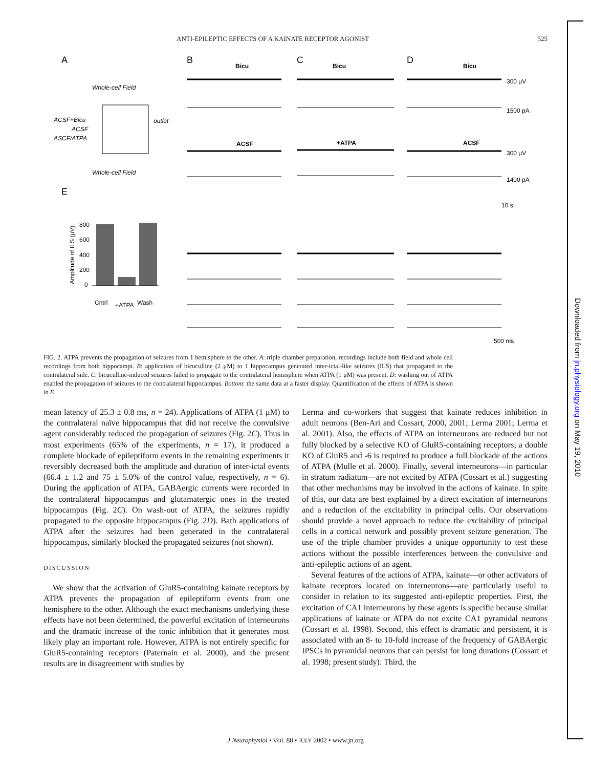ANTI-EPILEPTIC EFFECTS OF A KAINATE RECEPTOR AGONIST 525
A
B
C
D
E
Whole-cell Field
ACSF+Bicu
ACSF
ASCF/ATPA
outlet
Whole-cell Field
Bicu
Bicu
Bicu
ACSF
+ATPA
ACSF
300 μV
1500 pA
300 μV
1400 pA
10 s
500 ms
800
600
400
200
0
Amplitude of ILS (μV)
Cntrl
+ATPA
Wash
FIG. 2. ATPA prevents the propagation of seizures from 1 hemisphere to the other. A: triple chamber preparation, recordings include both field and whole cell recordings from both hippocampi. B: application of bicuculline (2 μM) to 1 hippocampus generated inter-ictal-like seizures (ILS) that propagated to the contralateral side. C: bicuculline-induced seizures failed to propagate to the contralateral hemisphere when ATPA (1 μM) was present. D: washing out of ATPA enabled the propagation of seizures to the contralateral hippocampus. Bottom: the same data at a faster display. Quantification of the effects of ATPA is shown in E.
mean latency of 25.3 ± 0.8 ms, n = 24). Applications of ATPA (1 μM) to the contralateral naïve hippocampus that did not receive the convulsive agent considerably reduced the propagation of seizures (Fig. 2C). Thus in most experiments (65% of the experiments, n = 17), it produced a complete blockade of epileptiform events in the remaining experiments it reversibly decreased both the amplitude and duration of inter-ictal events (66.4 ± 1.2 and 75 ± 5.0% of the control value, respectively, n = 6). During the application of ATPA, GABAergic currents were recorded in the contralateral hippocampus and glutamatergic ones in the treated hippocampus (Fig. 2C). On wash-out of ATPA, the seizures rapidly propagated to the opposite hippocampus (Fig. 2D). Bath applications of ATPA after the seizures had been generated in the contralateral hippocampus, similarly blocked the propagated seizures (not shown).
DISCUSSION
We show that the activation of GluR5-containing kainate receptors by ATPA prevents the propagation of epileptiform events from one hemisphere to the other. Although the exact mechanisms underlying these effects have not been determined, the powerful excitation of interneurons and the dramatic increase of the tonic inhibition that it generates most likely play an important role. However, ATPA is not entirely specific for GluR5-containing receptors (Paternain et al. 2000), and the present results are in disagreement with studies by
Lerma and co-workers that suggest that kainate reduces inhibition in adult neurons (Ben-Ari and Cossart, 2000, 2001; Lerma 2001; Lerma et al. 2001). Also, the effects of ATPA on interneurons are reduced but not fully blocked by a selective KO of GluR5-containing receptors; a double KO of GluR5 and -6 is required to produce a full blockade of the actions of ATPA (Mulle et al. 2000). Finally, several interneurons—in particular in stratum radiatum—are not excited by ATPA (Cossart et al.) suggesting that other mechanisms may be involved in the actions of kainate. In spite of this, our data are best explained by a direct excitation of interneurons and a reduction of the excitability in principal cells. Our observations should provide a novel approach to reduce the excitability of principal cells in a cortical network and possibly prevent seizure generation. The use of the triple chamber provides a unique opportunity to test these actions without the possible interferences between the convulsive and anti-epileptic actions of an agent.
Several features of the actions of ATPA, kainate—or other activators of kainate receptors located on interneurons—are particularly useful to consider in relation to its suggested anti-epileptic properties. First, the excitation of CA1 interneurons by these agents is specific because similar applications of kainate or ATPA do not excite CA1 pyramidal neurons (Cossart et al. 1998). Second, this effect is dramatic and persistent, it is associated with an 8- to 10-fold increase of the frequency of GABAergic IPSCs in pyramidal neurons that can persist for long durations (Cossart et al. 1998; present study). Third, the
J Neurophysiol • VOL 88 • JULY 2002 • www.jn.org
Downloaded from jn.physiology.org on May 19, 2010